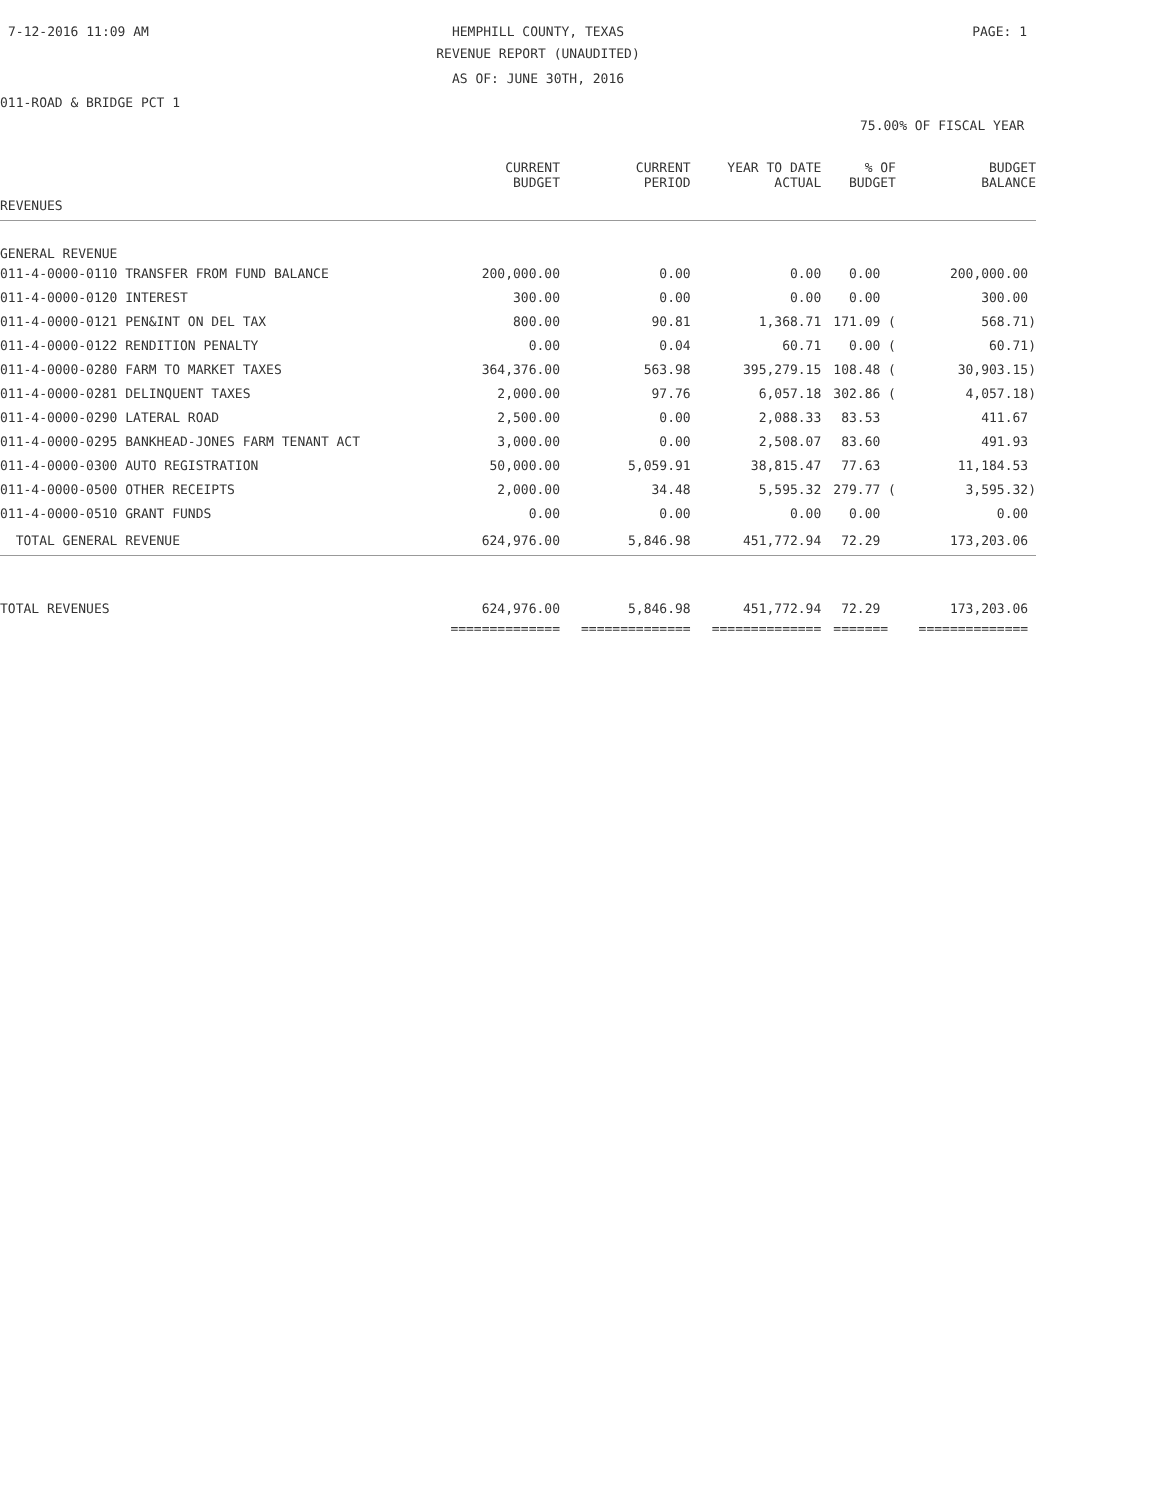7-12-2016 11:09 AM HEMPHILL COUNTY, TEXAS PAGE: 1
REVENUE REPORT (UNAUDITED)
AS OF: JUNE 30TH, 2016
011-ROAD & BRIDGE PCT 1
75.00% OF FISCAL YEAR
| | CURRENT BUDGET | CURRENT PERIOD | YEAR TO DATE ACTUAL | % OF BUDGET | BUDGET BALANCE |
| --- | --- | --- | --- | --- | --- |
| REVENUES | | | | | |
| GENERAL REVENUE | | | | | |
| 011-4-0000-0110 TRANSFER FROM FUND BALANCE | 200,000.00 | 0.00 | 0.00 | 0.00 | 200,000.00 |
| 011-4-0000-0120 INTEREST | 300.00 | 0.00 | 0.00 | 0.00 | 300.00 |
| 011-4-0000-0121 PEN&INT ON DEL TAX | 800.00 | 90.81 | 1,368.71 | 171.09 ( | 568.71) |
| 011-4-0000-0122 RENDITION PENALTY | 0.00 | 0.04 | 60.71 | 0.00 ( | 60.71) |
| 011-4-0000-0280 FARM TO MARKET TAXES | 364,376.00 | 563.98 | 395,279.15 | 108.48 ( | 30,903.15) |
| 011-4-0000-0281 DELINQUENT TAXES | 2,000.00 | 97.76 | 6,057.18 | 302.86 ( | 4,057.18) |
| 011-4-0000-0290 LATERAL ROAD | 2,500.00 | 0.00 | 2,088.33 | 83.53 | 411.67 |
| 011-4-0000-0295 BANKHEAD-JONES FARM TENANT ACT | 3,000.00 | 0.00 | 2,508.07 | 83.60 | 491.93 |
| 011-4-0000-0300 AUTO REGISTRATION | 50,000.00 | 5,059.91 | 38,815.47 | 77.63 | 11,184.53 |
| 011-4-0000-0500 OTHER RECEIPTS | 2,000.00 | 34.48 | 5,595.32 | 279.77 ( | 3,595.32) |
| 011-4-0000-0510 GRANT FUNDS | 0.00 | 0.00 | 0.00 | 0.00 | 0.00 |
| TOTAL GENERAL REVENUE | 624,976.00 | 5,846.98 | 451,772.94 | 72.29 | 173,203.06 |
| TOTAL REVENUES | 624,976.00 | 5,846.98 | 451,772.94 | 72.29 | 173,203.06 |
| | ============== | ============== | ============== | ======= | ============== |